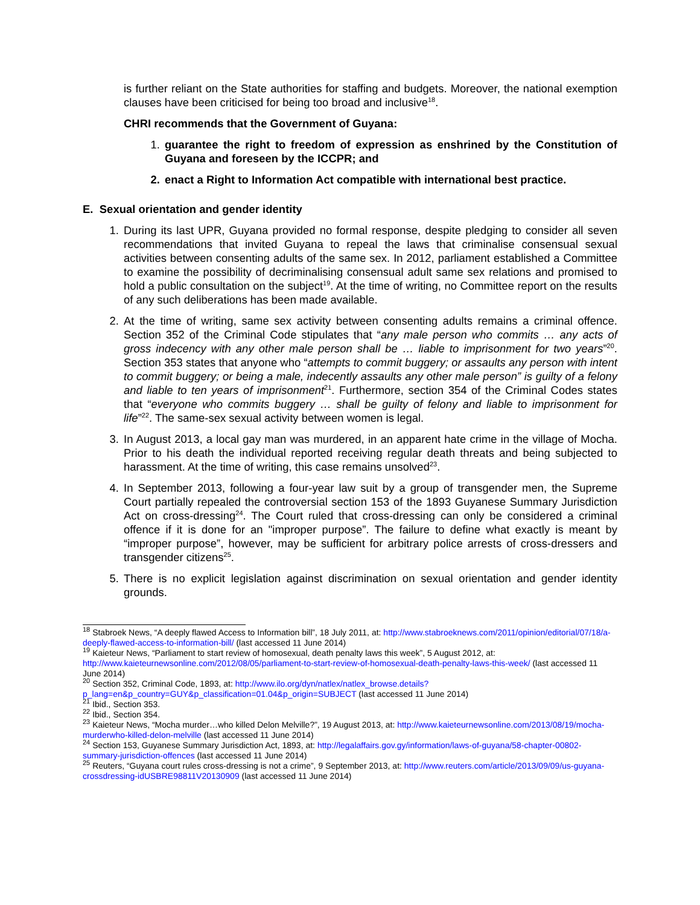is further reliant on the State authorities for staffing and budgets. Moreover, the national exemption clauses have been criticised for being too broad and inclusive<sup>18</sup>.
CHRI recommends that the Government of Guyana:
1. guarantee the right to freedom of expression as enshrined by the Constitution of Guyana and foreseen by the ICCPR; and
2. enact a Right to Information Act compatible with international best practice.
E. Sexual orientation and gender identity
1. During its last UPR, Guyana provided no formal response, despite pledging to consider all seven recommendations that invited Guyana to repeal the laws that criminalise consensual sexual activities between consenting adults of the same sex. In 2012, parliament established a Committee to examine the possibility of decriminalising consensual adult same sex relations and promised to hold a public consultation on the subject<sup>19</sup>. At the time of writing, no Committee report on the results of any such deliberations has been made available.
2. At the time of writing, same sex activity between consenting adults remains a criminal offence. Section 352 of the Criminal Code stipulates that “any male person who commits … any acts of gross indecency with any other male person shall be … liable to imprisonment for two years”<sup>20</sup>. Section 353 states that anyone who “attempts to commit buggery; or assaults any person with intent to commit buggery; or being a male, indecently assaults any other male person” is guilty of a felony and liable to ten years of imprisonment<sup>21</sup>. Furthermore, section 354 of the Criminal Codes states that “everyone who commits buggery … shall be guilty of felony and liable to imprisonment for life”<sup>22</sup>. The same-sex sexual activity between women is legal.
3. In August 2013, a local gay man was murdered, in an apparent hate crime in the village of Mocha. Prior to his death the individual reported receiving regular death threats and being subjected to harassment. At the time of writing, this case remains unsolved<sup>23</sup>.
4. In September 2013, following a four-year law suit by a group of transgender men, the Supreme Court partially repealed the controversial section 153 of the 1893 Guyanese Summary Jurisdiction Act on cross-dressing<sup>24</sup>. The Court ruled that cross-dressing can only be considered a criminal offence if it is done for an "improper purpose”. The failure to define what exactly is meant by “improper purpose”, however, may be sufficient for arbitrary police arrests of cross-dressers and transgender citizens<sup>25</sup>.
5. There is no explicit legislation against discrimination on sexual orientation and gender identity grounds.
<sup>18</sup> Stabroek News, “A deeply flawed Access to Information bill”, 18 July 2011, at: http://www.stabroeknews.com/2011/opinion/editorial/07/18/a-deeply-flawed-access-to-information-bill/ (last accessed 11 June 2014)
<sup>19</sup> Kaieteur News, “Parliament to start review of homosexual, death penalty laws this week”, 5 August 2012, at: http://www.kaieteurnewsonline.com/2012/08/05/parliament-to-start-review-of-homosexual-death-penalty-laws-this-week/ (last accessed 11 June 2014)
<sup>20</sup> Section 352, Criminal Code, 1893, at: http://www.ilo.org/dyn/natlex/natlex_browse.details?p_lang=en&p_country=GUY&p_classification=01.04&p_origin=SUBJECT (last accessed 11 June 2014)
<sup>21</sup> Ibid., Section 353.
<sup>22</sup> Ibid., Section 354.
<sup>23</sup> Kaieteur News, “Mocha murder…who killed Delon Melville?”, 19 August 2013, at: http://www.kaieteurnewsonline.com/2013/08/19/mocha-murderwho-killed-delon-melville (last accessed 11 June 2014)
<sup>24</sup> Section 153, Guyanese Summary Jurisdiction Act, 1893, at: http://legalaffairs.gov.gy/information/laws-of-guyana/58-chapter-00802-summary-jurisdiction-offences (last accessed 11 June 2014)
<sup>25</sup> Reuters, “Guyana court rules cross-dressing is not a crime”, 9 September 2013, at: http://www.reuters.com/article/2013/09/09/us-guyana-crossdressing-idUSBRE98811V20130909 (last accessed 11 June 2014)